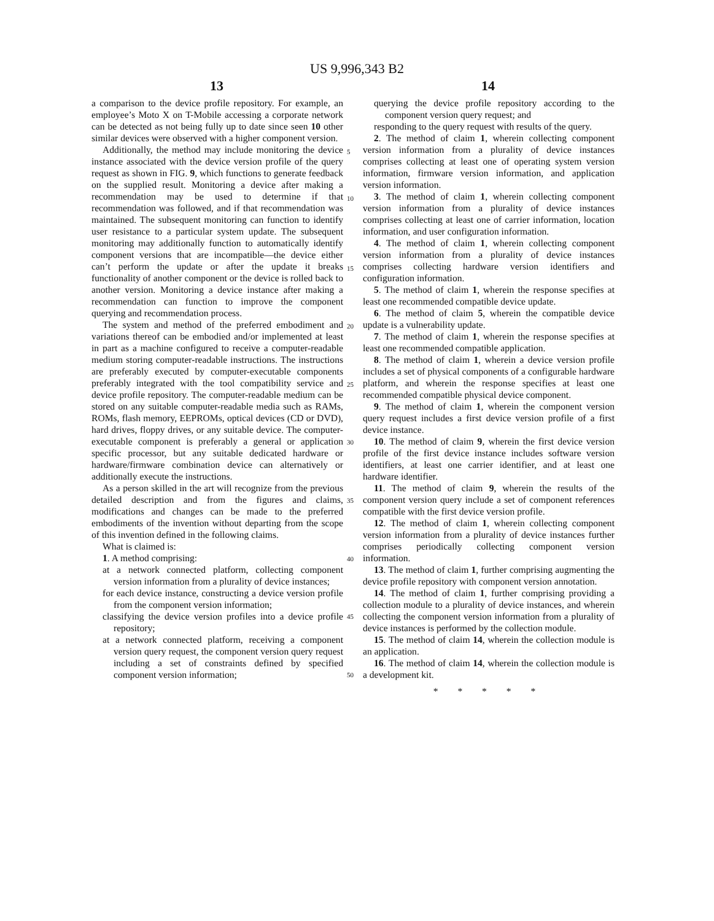US 9,996,343 B2
13 14
a comparison to the device profile repository. For example, an employee’s Moto X on T-Mobile accessing a corporate network can be detected as not being fully up to date since seen 10 other similar devices were observed with a higher component version.
Additionally, the method may include monitoring the device instance associated with the device version profile of the query request as shown in FIG. 9, which functions to generate feedback on the supplied result. Monitoring a device after making a recommendation may be used to determine if that recommendation was followed, and if that recommendation was maintained. The subsequent monitoring can function to identify user resistance to a particular system update. The subsequent monitoring may additionally function to automatically identify component versions that are incompatible—the device either can’t perform the update or after the update it breaks functionality of another component or the device is rolled back to another version. Monitoring a device instance after making a recommendation can function to improve the component querying and recommendation process.
The system and method of the preferred embodiment and variations thereof can be embodied and/or implemented at least in part as a machine configured to receive a computer-readable medium storing computer-readable instructions. The instructions are preferably executed by computer-executable components preferably integrated with the tool compatibility service and device profile repository. The computer-readable medium can be stored on any suitable computer-readable media such as RAMs, ROMs, flash memory, EEPROMs, optical devices (CD or DVD), hard drives, floppy drives, or any suitable device. The computer-executable component is preferably a general or application specific processor, but any suitable dedicated hardware or hardware/firmware combination device can alternatively or additionally execute the instructions.
As a person skilled in the art will recognize from the previous detailed description and from the figures and claims, modifications and changes can be made to the preferred embodiments of the invention without departing from the scope of this invention defined in the following claims.
What is claimed is:
1. A method comprising:
at a network connected platform, collecting component version information from a plurality of device instances;
for each device instance, constructing a device version profile from the component version information;
classifying the device version profiles into a device profile repository;
at a network connected platform, receiving a component version query request, the component version query request including a set of constraints defined by specified component version information;
5
10
15
20
25
30
35
40
45
50
querying the device profile repository according to the component version query request; and
responding to the query request with results of the query.
2. The method of claim 1, wherein collecting component version information from a plurality of device instances comprises collecting at least one of operating system version information, firmware version information, and application version information.
3. The method of claim 1, wherein collecting component version information from a plurality of device instances comprises collecting at least one of carrier information, location information, and user configuration information.
4. The method of claim 1, wherein collecting component version information from a plurality of device instances comprises collecting hardware version identifiers and configuration information.
5. The method of claim 1, wherein the response specifies at least one recommended compatible device update.
6. The method of claim 5, wherein the compatible device update is a vulnerability update.
7. The method of claim 1, wherein the response specifies at least one recommended compatible application.
8. The method of claim 1, wherein a device version profile includes a set of physical components of a configurable hardware platform, and wherein the response specifies at least one recommended compatible physical device component.
9. The method of claim 1, wherein the component version query request includes a first device version profile of a first device instance.
10. The method of claim 9, wherein the first device version profile of the first device instance includes software version identifiers, at least one carrier identifier, and at least one hardware identifier.
11. The method of claim 9, wherein the results of the component version query include a set of component references compatible with the first device version profile.
12. The method of claim 1, wherein collecting component version information from a plurality of device instances further comprises periodically collecting component version information.
13. The method of claim 1, further comprising augmenting the device profile repository with component version annotation.
14. The method of claim 1, further comprising providing a collection module to a plurality of device instances, and wherein collecting the component version information from a plurality of device instances is performed by the collection module.
15. The method of claim 14, wherein the collection module is an application.
16. The method of claim 14, wherein the collection module is a development kit.
* * * * *